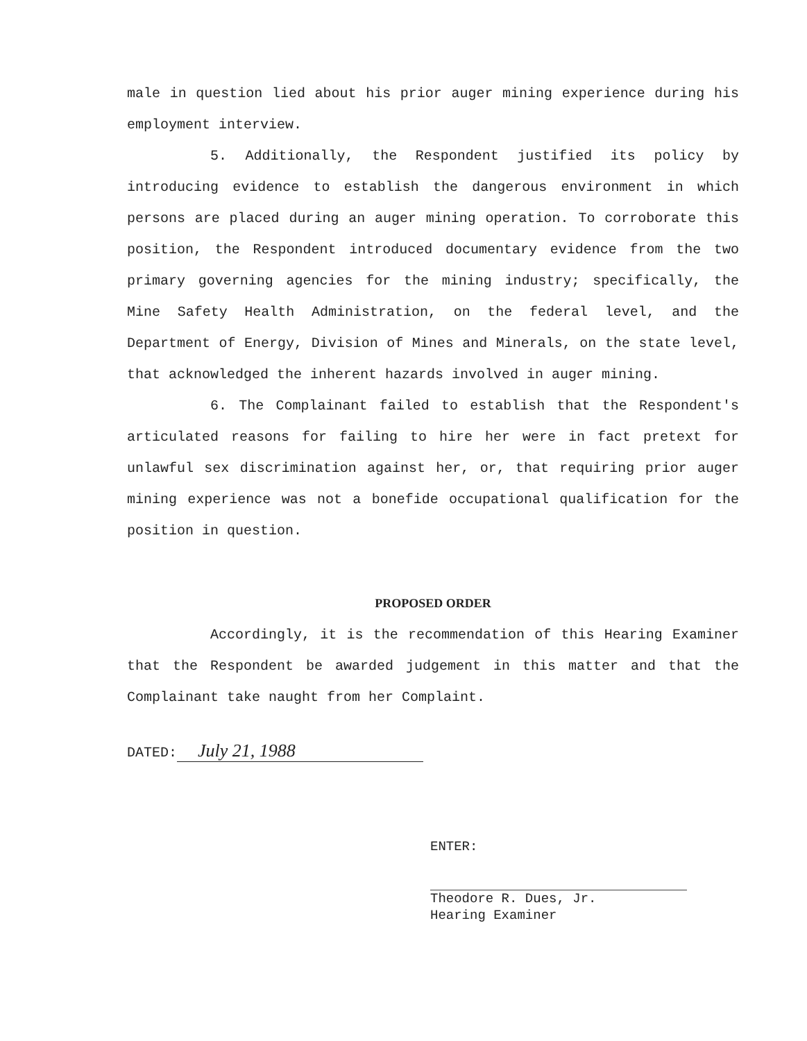male in question lied about his prior auger mining experience during his employment interview.
5. Additionally, the Respondent justified its policy by introducing evidence to establish the dangerous environment in which persons are placed during an auger mining operation. To corroborate this position, the Respondent introduced documentary evidence from the two primary governing agencies for the mining industry; specifically, the Mine Safety Health Administration, on the federal level, and the Department of Energy, Division of Mines and Minerals, on the state level, that acknowledged the inherent hazards involved in auger mining.
6. The Complainant failed to establish that the Respondent's articulated reasons for failing to hire her were in fact pretext for unlawful sex discrimination against her, or, that requiring prior auger mining experience was not a bonefide occupational qualification for the position in question.
PROPOSED ORDER
Accordingly, it is the recommendation of this Hearing Examiner that the Respondent be awarded judgement in this matter and that the Complainant take naught from her Complaint.
DATED: July 21, 1988
ENTER:
Theodore R. Dues, Jr.
Hearing Examiner